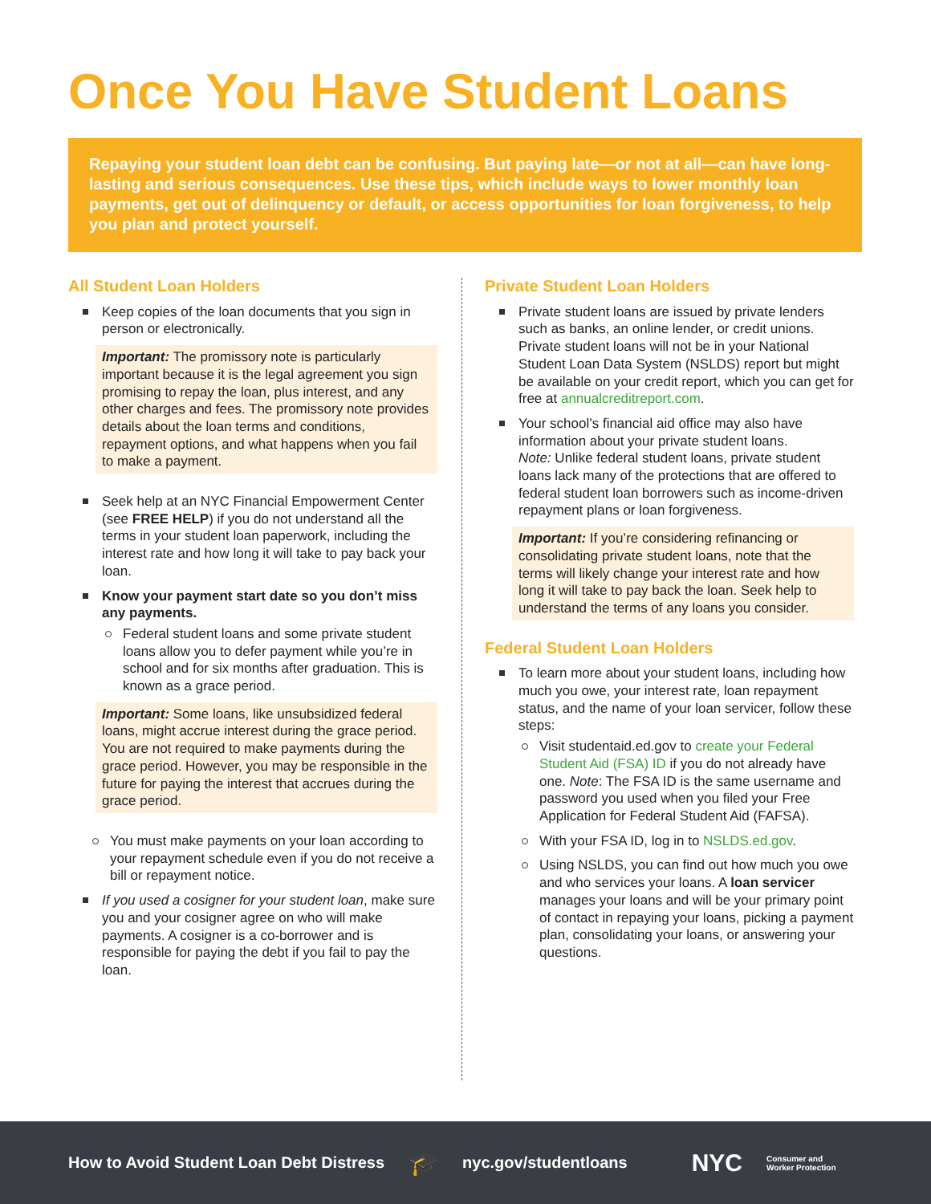Once You Have Student Loans
Repaying your student loan debt can be confusing. But paying late—or not at all—can have long-lasting and serious consequences. Use these tips, which include ways to lower monthly loan payments, get out of delinquency or default, or access opportunities for loan forgiveness, to help you plan and protect yourself.
All Student Loan Holders
Keep copies of the loan documents that you sign in person or electronically.
Important: The promissory note is particularly important because it is the legal agreement you sign promising to repay the loan, plus interest, and any other charges and fees. The promissory note provides details about the loan terms and conditions, repayment options, and what happens when you fail to make a payment.
Seek help at an NYC Financial Empowerment Center (see FREE HELP) if you do not understand all the terms in your student loan paperwork, including the interest rate and how long it will take to pay back your loan.
Know your payment start date so you don’t miss any payments.
Federal student loans and some private student loans allow you to defer payment while you’re in school and for six months after graduation. This is known as a grace period.
Important: Some loans, like unsubsidized federal loans, might accrue interest during the grace period. You are not required to make payments during the grace period. However, you may be responsible in the future for paying the interest that accrues during the grace period.
You must make payments on your loan according to your repayment schedule even if you do not receive a bill or repayment notice.
If you used a cosigner for your student loan, make sure you and your cosigner agree on who will make payments. A cosigner is a co-borrower and is responsible for paying the debt if you fail to pay the loan.
Private Student Loan Holders
Private student loans are issued by private lenders such as banks, an online lender, or credit unions. Private student loans will not be in your National Student Loan Data System (NSLDS) report but might be available on your credit report, which you can get for free at annualcreditreport.com.
Your school’s financial aid office may also have information about your private student loans.
Note: Unlike federal student loans, private student loans lack many of the protections that are offered to federal student loan borrowers such as income-driven repayment plans or loan forgiveness.
Important: If you’re considering refinancing or consolidating private student loans, note that the terms will likely change your interest rate and how long it will take to pay back the loan. Seek help to understand the terms of any loans you consider.
Federal Student Loan Holders
To learn more about your student loans, including how much you owe, your interest rate, loan repayment status, and the name of your loan servicer, follow these steps:
Visit studentaid.ed.gov to create your Federal Student Aid (FSA) ID if you do not already have one. Note: The FSA ID is the same username and password you used when you filed your Free Application for Federal Student Aid (FAFSA).
With your FSA ID, log in to NSLDS.ed.gov.
Using NSLDS, you can find out how much you owe and who services your loans. A loan servicer manages your loans and will be your primary point of contact in repaying your loans, picking a payment plan, consolidating your loans, or answering your questions.
How to Avoid Student Loan Debt Distress 🎓 nyc.gov/studentloans NYC Consumer and
Worker Protection